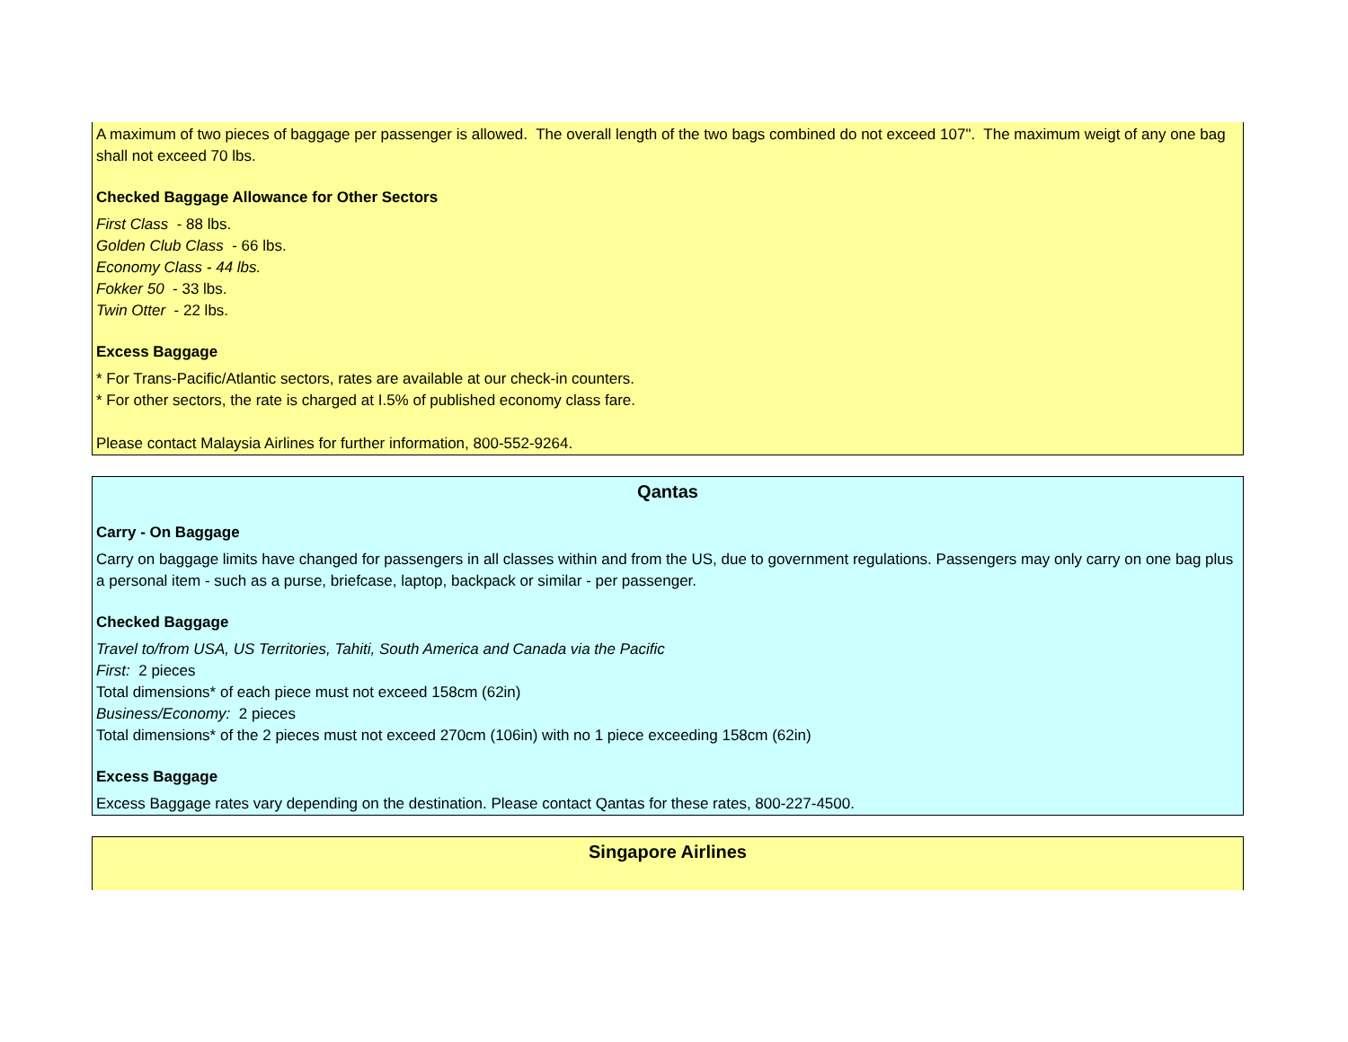A maximum of two pieces of baggage per passenger is allowed. The overall length of the two bags combined do not exceed 107". The maximum weigt of any one bag shall not exceed 70 lbs.
Checked Baggage Allowance for Other Sectors
First Class - 88 lbs.
Golden Club Class - 66 lbs.
Economy Class - 44 lbs.
Fokker 50 - 33 lbs.
Twin Otter - 22 lbs.
Excess Baggage
* For Trans-Pacific/Atlantic sectors, rates are available at our check-in counters.
* For other sectors, the rate is charged at I.5% of published economy class fare.
Please contact Malaysia Airlines for further information, 800-552-9264.
Qantas
Carry - On Baggage
Carry on baggage limits have changed for passengers in all classes within and from the US, due to government regulations. Passengers may only carry on one bag plus a personal item - such as a purse, briefcase, laptop, backpack or similar - per passenger.
Checked Baggage
Travel to/from USA, US Territories, Tahiti, South America and Canada via the Pacific
First: 2 pieces
Total dimensions* of each piece must not exceed 158cm (62in)
Business/Economy: 2 pieces
Total dimensions* of the 2 pieces must not exceed 270cm (106in) with no 1 piece exceeding 158cm (62in)
Excess Baggage
Excess Baggage rates vary depending on the destination. Please contact Qantas for these rates, 800-227-4500.
Singapore Airlines